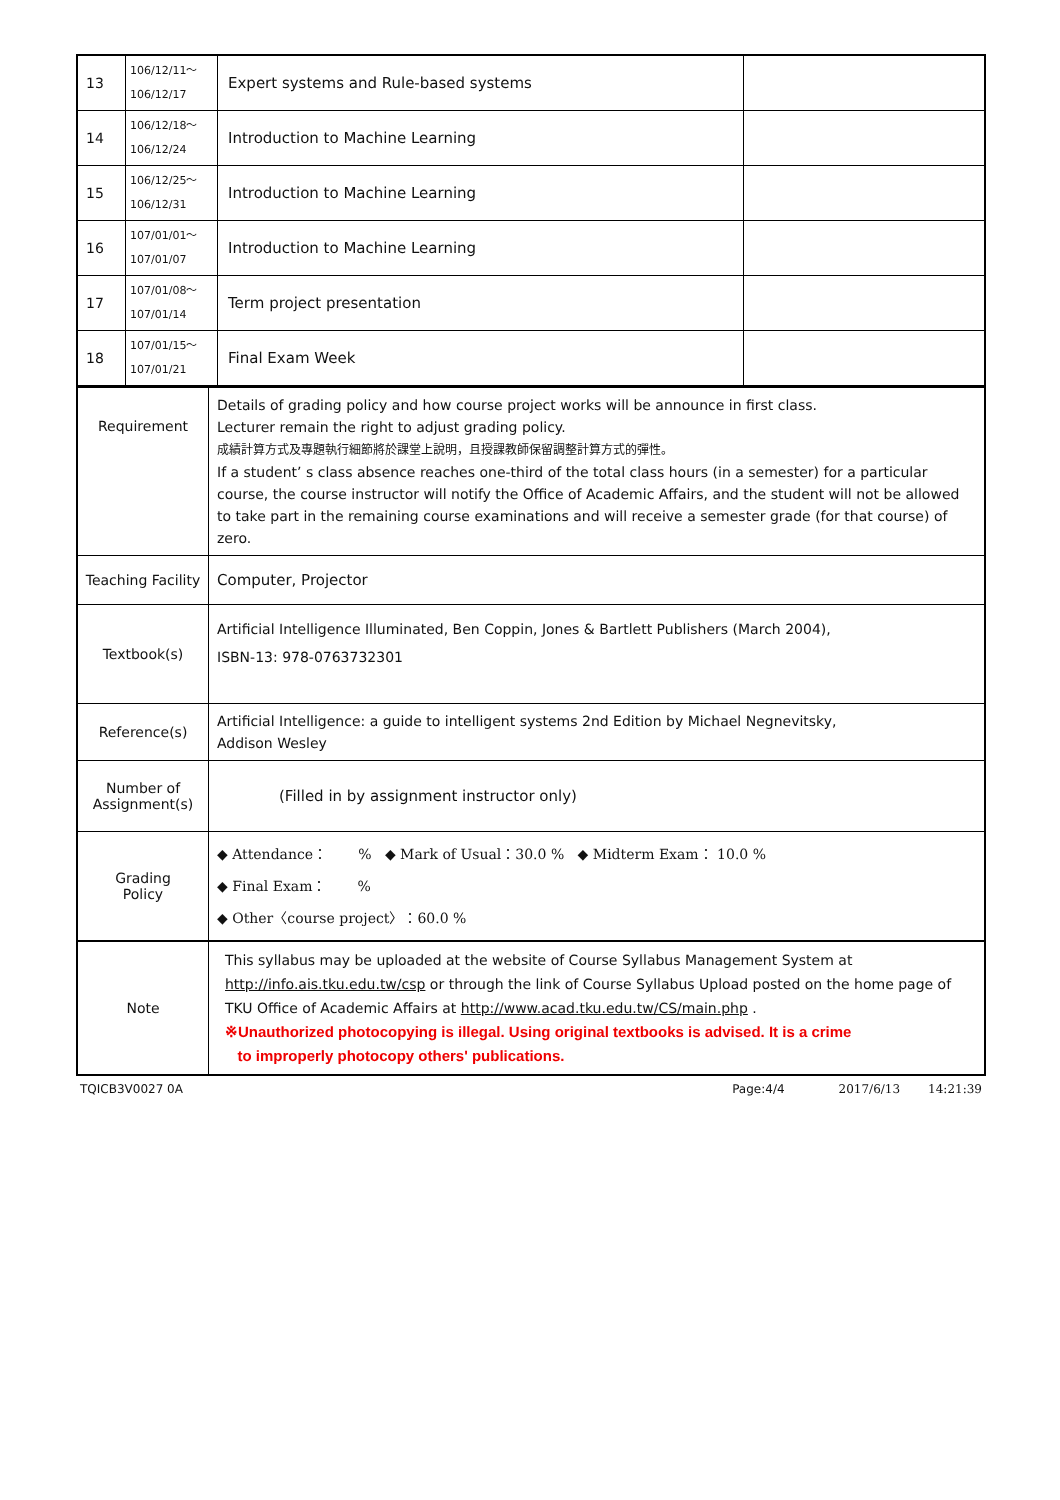| 13 | 106/12/11～ 106/12/17 | Expert systems and Rule-based systems | |
| 14 | 106/12/18～ 106/12/24 | Introduction to Machine Learning | |
| 15 | 106/12/25～ 106/12/31 | Introduction to Machine Learning | |
| 16 | 107/01/01～ 107/01/07 | Introduction to Machine Learning | |
| 17 | 107/01/08～ 107/01/14 | Term project presentation | |
| 18 | 107/01/15～ 107/01/21 | Final Exam Week | |
| Requirement | Details of grading policy and how course project works will be announce in first class. Lecturer remain the right to adjust grading policy. 成績計算方式及專題執行細節將於課堂上說明，且授課教師保留調整計算方式的彈性。 If a student’ s class absence reaches one-third of the total class hours (in a semester) for a particular course, the course instructor will notify the Office of Academic Affairs, and the student will not be allowed to take part in the remaining course examinations and will receive a semester grade (for that course) of zero. |
| Teaching Facility | Computer, Projector |
| Textbook(s) | Artificial Intelligence Illuminated, Ben Coppin, Jones & Bartlett Publishers (March 2004), ISBN-13: 978-0763732301 |
| Reference(s) | Artificial Intelligence: a guide to intelligent systems 2nd Edition by Michael Negnevitsky, Addison Wesley |
| Number of Assignment(s) | (Filled in by assignment instructor only) |
| Grading Policy | ◆ Attendance： % ◆ Mark of Usual：30.0 % ◆ Midterm Exam： 10.0 % ◆ Final Exam： % ◆ Other〈course project〉：60.0 % |
| Note | This syllabus may be uploaded at the website of Course Syllabus Management System at http://info.ais.tku.edu.tw/csp or through the link of Course Syllabus Upload posted on the home page of TKU Office of Academic Affairs at http://www.acad.tku.edu.tw/CS/main.php . ※Unauthorized photocopying is illegal. Using original textbooks is advised. It is a crime to improperly photocopy others' publications. |
TQICB3V0027 0A Page:4/4 2017/6/13 14:21:39